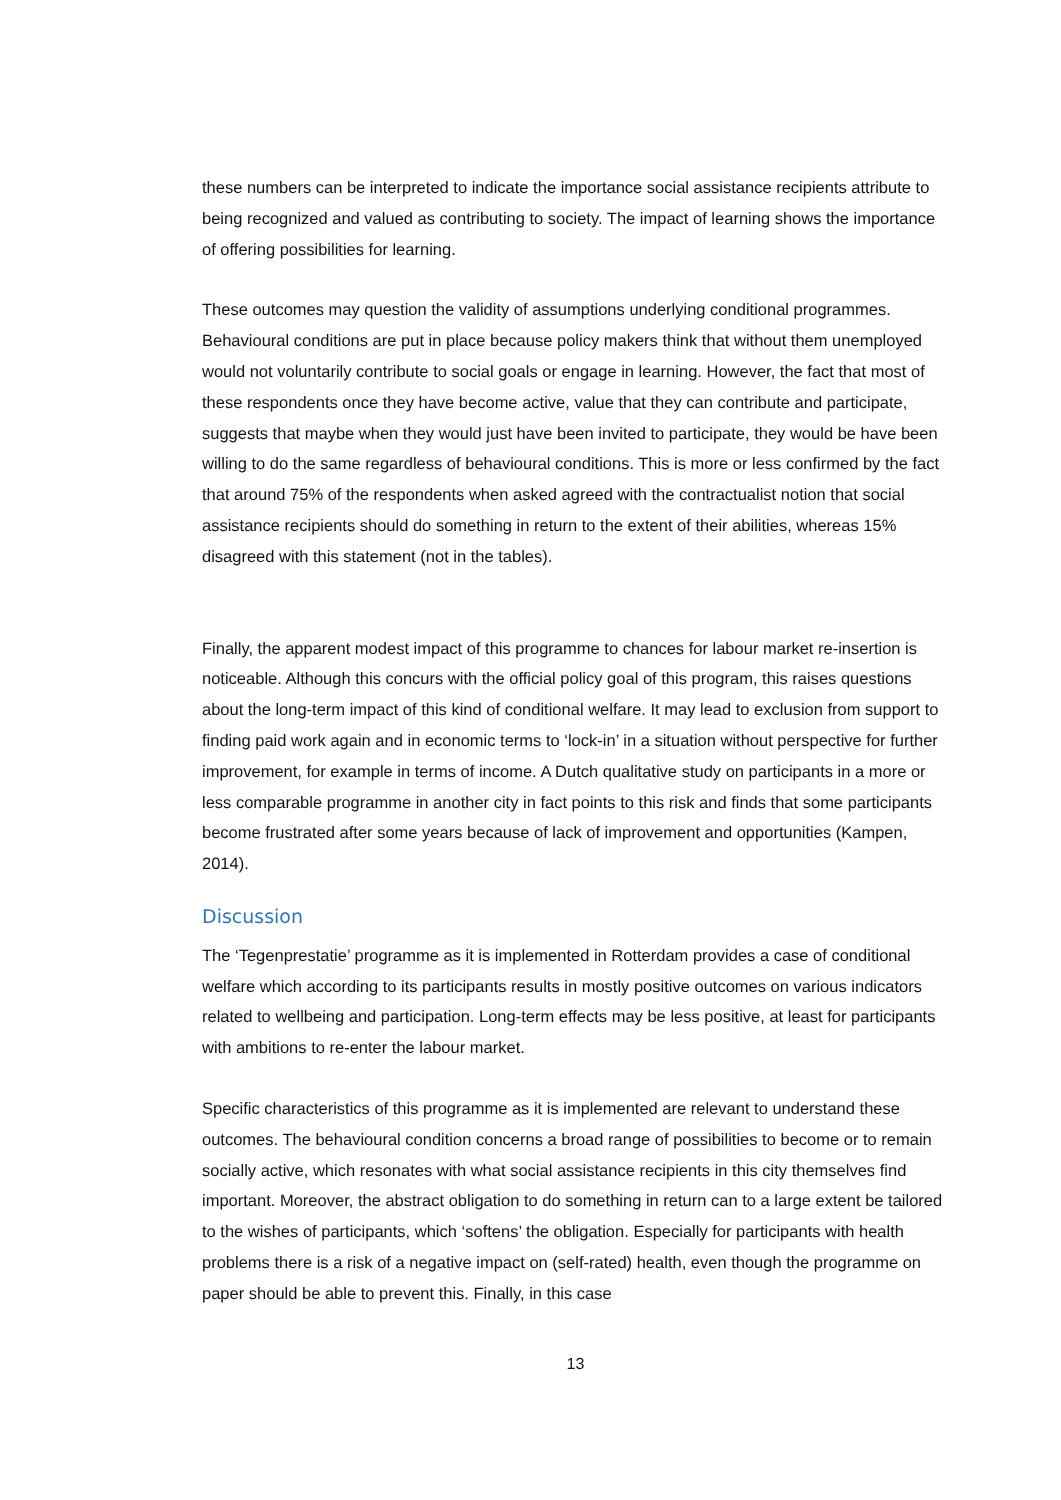these numbers can be interpreted to indicate the importance social assistance recipients attribute to being recognized and valued as contributing to society. The impact of learning shows the importance of offering possibilities for learning.
These outcomes may question the validity of assumptions underlying conditional programmes. Behavioural conditions are put in place because policy makers think that without them unemployed would not voluntarily contribute to social goals or engage in learning. However, the fact that most of these respondents once they have become active, value that they can contribute and participate, suggests that maybe when they would just have been invited to participate, they would be have been willing to do the same regardless of behavioural conditions. This is more or less confirmed by the fact that around 75% of the respondents when asked agreed with the contractualist notion that social assistance recipients should do something in return to the extent of their abilities, whereas 15% disagreed with this statement (not in the tables).
Finally, the apparent modest impact of this programme to chances for labour market re-insertion is noticeable. Although this concurs with the official policy goal of this program, this raises questions about the long-term impact of this kind of conditional welfare. It may lead to exclusion from support to finding paid work again and in economic terms to ‘lock-in’ in a situation without perspective for further improvement, for example in terms of income. A Dutch qualitative study on participants in a more or less comparable programme in another city in fact points to this risk and finds that some participants become frustrated after some years because of lack of improvement and opportunities (Kampen, 2014).
Discussion
The ‘Tegenprestatie’ programme as it is implemented in Rotterdam provides a case of conditional welfare which according to its participants results in mostly positive outcomes on various indicators related to wellbeing and participation. Long-term effects may be less positive, at least for participants with ambitions to re-enter the labour market.
Specific characteristics of this programme as it is implemented are relevant to understand these outcomes. The behavioural condition concerns a broad range of possibilities to become or to remain socially active, which resonates with what social assistance recipients in this city themselves find important. Moreover, the abstract obligation to do something in return can to a large extent be tailored to the wishes of participants, which ‘softens’ the obligation. Especially for participants with health problems there is a risk of a negative impact on (self-rated) health, even though the programme on paper should be able to prevent this. Finally, in this case
13